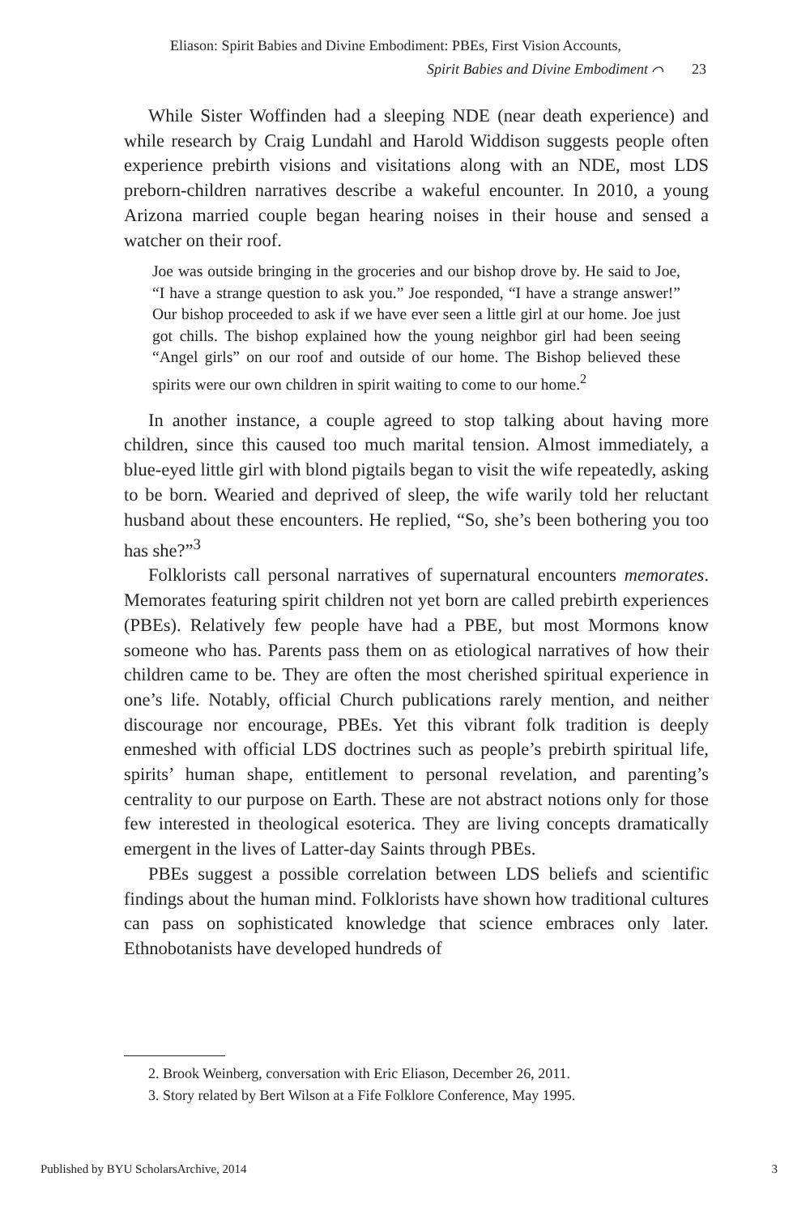Eliason: Spirit Babies and Divine Embodiment: PBEs, First Vision Accounts,
Spirit Babies and Divine Embodiment ⌒ 23
While Sister Woffinden had a sleeping NDE (near death experience) and while research by Craig Lundahl and Harold Widdison suggests people often experience prebirth visions and visitations along with an NDE, most LDS preborn-children narratives describe a wakeful encounter. In 2010, a young Arizona married couple began hearing noises in their house and sensed a watcher on their roof.
Joe was outside bringing in the groceries and our bishop drove by. He said to Joe, “I have a strange question to ask you.” Joe responded, “I have a strange answer!” Our bishop proceeded to ask if we have ever seen a little girl at our home. Joe just got chills. The bishop explained how the young neighbor girl had been seeing “Angel girls” on our roof and outside of our home. The Bishop believed these spirits were our own children in spirit waiting to come to our home.<sup>2</sup>
In another instance, a couple agreed to stop talking about having more children, since this caused too much marital tension. Almost immediately, a blue-eyed little girl with blond pigtails began to visit the wife repeatedly, asking to be born. Wearied and deprived of sleep, the wife warily told her reluctant husband about these encounters. He replied, “So, she’s been bothering you too has she?”<sup>3</sup>
Folklorists call personal narratives of supernatural encounters memorates. Memorates featuring spirit children not yet born are called prebirth experiences (PBEs). Relatively few people have had a PBE, but most Mormons know someone who has. Parents pass them on as etiological narratives of how their children came to be. They are often the most cherished spiritual experience in one’s life. Notably, official Church publications rarely mention, and neither discourage nor encourage, PBEs. Yet this vibrant folk tradition is deeply enmeshed with official LDS doctrines such as people’s prebirth spiritual life, spirits’ human shape, entitlement to personal revelation, and parenting’s centrality to our purpose on Earth. These are not abstract notions only for those few interested in theological esoterica. They are living concepts dramatically emergent in the lives of Latter-day Saints through PBEs.
PBEs suggest a possible correlation between LDS beliefs and scientific findings about the human mind. Folklorists have shown how traditional cultures can pass on sophisticated knowledge that science embraces only later. Ethnobotanists have developed hundreds of
2. Brook Weinberg, conversation with Eric Eliason, December 26, 2011.
3. Story related by Bert Wilson at a Fife Folklore Conference, May 1995.
Published by BYU ScholarsArchive, 2014 3